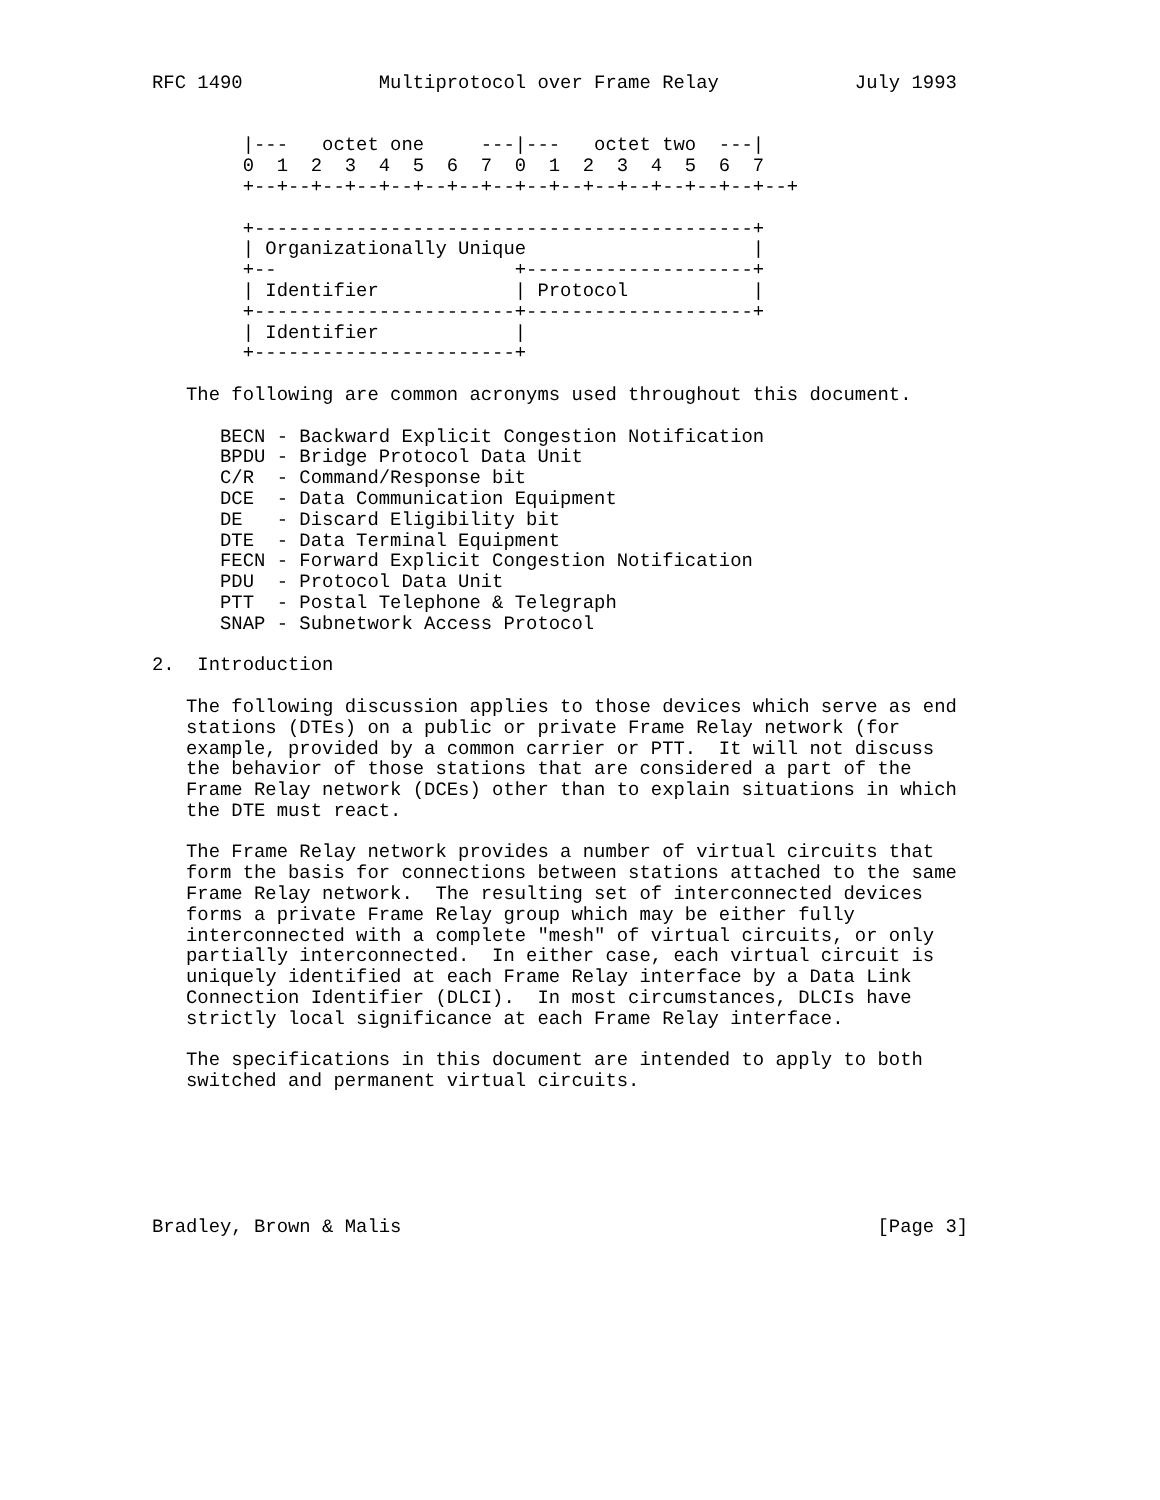RFC 1490            Multiprotocol over Frame Relay            July 1993


        |---   octet one     ---|---   octet two  ---|
        0  1  2  3  4  5  6  7  0  1  2  3  4  5  6  7
        +--+--+--+--+--+--+--+--+--+--+--+--+--+--+--+--+

        +--------------------------------------------+
        | Organizationally Unique                    |
        +--                     +--------------------+
        | Identifier            | Protocol           |
        +-----------------------+--------------------+
        | Identifier            |
        +-----------------------+

   The following are common acronyms used throughout this document.

      BECN - Backward Explicit Congestion Notification
      BPDU - Bridge Protocol Data Unit
      C/R  - Command/Response bit
      DCE  - Data Communication Equipment
      DE   - Discard Eligibility bit
      DTE  - Data Terminal Equipment
      FECN - Forward Explicit Congestion Notification
      PDU  - Protocol Data Unit
      PTT  - Postal Telephone & Telegraph
      SNAP - Subnetwork Access Protocol

2.  Introduction

   The following discussion applies to those devices which serve as end
   stations (DTEs) on a public or private Frame Relay network (for
   example, provided by a common carrier or PTT.  It will not discuss
   the behavior of those stations that are considered a part of the
   Frame Relay network (DCEs) other than to explain situations in which
   the DTE must react.

   The Frame Relay network provides a number of virtual circuits that
   form the basis for connections between stations attached to the same
   Frame Relay network.  The resulting set of interconnected devices
   forms a private Frame Relay group which may be either fully
   interconnected with a complete "mesh" of virtual circuits, or only
   partially interconnected.  In either case, each virtual circuit is
   uniquely identified at each Frame Relay interface by a Data Link
   Connection Identifier (DLCI).  In most circumstances, DLCIs have
   strictly local significance at each Frame Relay interface.

   The specifications in this document are intended to apply to both
   switched and permanent virtual circuits.






Bradley, Brown & Malis                                          [Page 3]